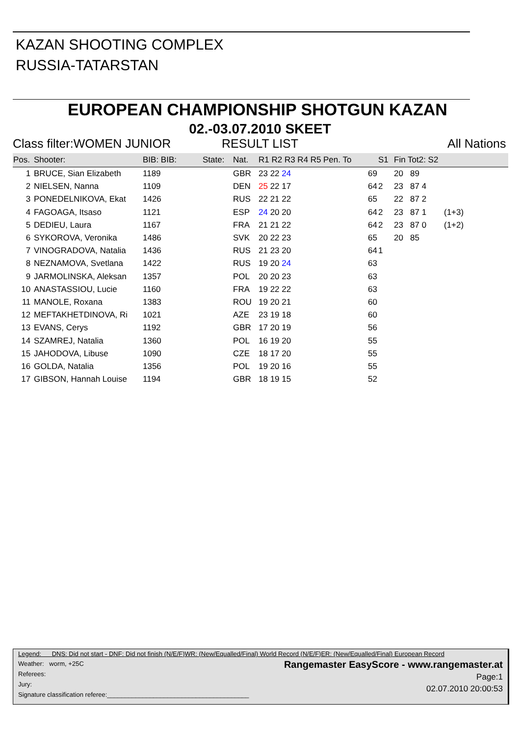KAZAN SHOOTING COMPLEX
RUSSIA-TATARSTAN
EUROPEAN CHAMPIONSHIP SHOTGUN KAZAN
02.-03.07.2010 SKEET
Class filter:WOMEN JUNIOR RESULT LIST All Nations
| Pos. | Shooter: | BIB: BIB: | State: | Nat. | R1 R2 R3 R4 R5 | Pen. To | S1 | Fin Tot2: S2 | |
| --- | --- | --- | --- | --- | --- | --- | --- | --- | --- |
| 1 | BRUCE, Sian Elizabeth | 1189 | | GBR | 23 22 24 | 69 | | 20 89 | |
| 2 | NIELSEN, Nanna | 1109 | | DEN | 25 22 17 | 64 | 2 | 23 87 4 | |
| 3 | PONEDELNIKOVA, Ekat | 1426 | | RUS | 22 21 22 | 65 | | 22 87 2 | |
| 4 | FAGOAGA, Itsaso | 1121 | | ESP | 24 20 20 | 64 | 2 | 23 87 1 | (1+3) |
| 5 | DEDIEU, Laura | 1167 | | FRA | 21 21 22 | 64 | 2 | 23 87 0 | (1+2) |
| 6 | SYKOROVA, Veronika | 1486 | | SVK | 20 22 23 | 65 | | 20 85 | |
| 7 | VINOGRADOVA, Natalia | 1436 | | RUS | 21 23 20 | 64 | 1 | | |
| 8 | NEZNAMOVA, Svetlana | 1422 | | RUS | 19 20 24 | 63 | | | |
| 9 | JARMOLINSKA, Aleksan | 1357 | | POL | 20 20 23 | 63 | | | |
| 10 | ANASTASSIOU, Lucie | 1160 | | FRA | 19 22 22 | 63 | | | |
| 11 | MANOLE, Roxana | 1383 | | ROU | 19 20 21 | 60 | | | |
| 12 | MEFTAKHETDINOVA, Ri | 1021 | | AZE | 23 19 18 | 60 | | | |
| 13 | EVANS, Cerys | 1192 | | GBR | 17 20 19 | 56 | | | |
| 14 | SZAMREJ, Natalia | 1360 | | POL | 16 19 20 | 55 | | | |
| 15 | JAHODOVA, Libuse | 1090 | | CZE | 18 17 20 | 55 | | | |
| 16 | GOLDA, Natalia | 1356 | | POL | 19 20 16 | 55 | | | |
| 17 | GIBSON, Hannah Louise | 1194 | | GBR | 18 19 15 | 52 | | | |
Legend: DNS: Did not start - DNF: Did not finish (N/E/F)WR: (New/Equalled/Final) World Record (N/E/F)ER: (New/Equalled/Final) European Record
Weather: worm, +25C
Referees:
Jury:
Signature classification referee:________________________________________
Rangemaster EasyScore - www.rangemaster.at
Page:1
02.07.2010 20:00:53